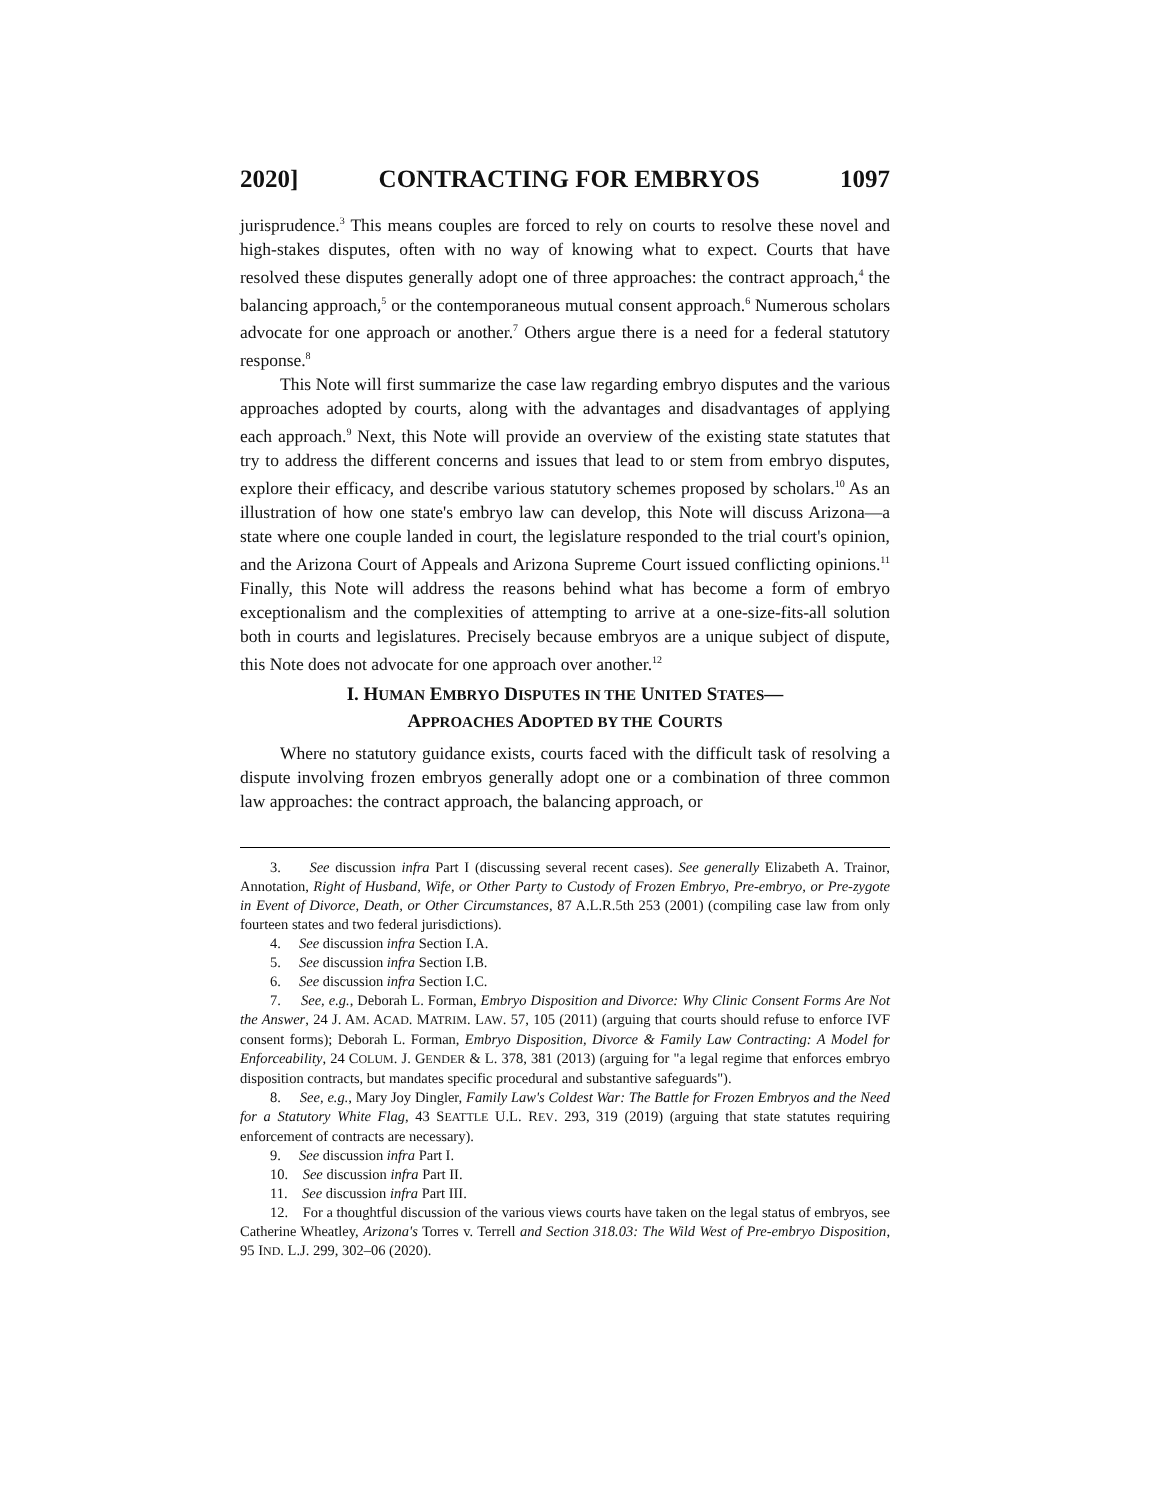2020] CONTRACTING FOR EMBRYOS 1097
jurisprudence.<sup>3</sup> This means couples are forced to rely on courts to resolve these novel and high-stakes disputes, often with no way of knowing what to expect. Courts that have resolved these disputes generally adopt one of three approaches: the contract approach,<sup>4</sup> the balancing approach,<sup>5</sup> or the contemporaneous mutual consent approach.<sup>6</sup> Numerous scholars advocate for one approach or another.<sup>7</sup> Others argue there is a need for a federal statutory response.<sup>8</sup>
This Note will first summarize the case law regarding embryo disputes and the various approaches adopted by courts, along with the advantages and disadvantages of applying each approach.<sup>9</sup> Next, this Note will provide an overview of the existing state statutes that try to address the different concerns and issues that lead to or stem from embryo disputes, explore their efficacy, and describe various statutory schemes proposed by scholars.<sup>10</sup> As an illustration of how one state's embryo law can develop, this Note will discuss Arizona—a state where one couple landed in court, the legislature responded to the trial court's opinion, and the Arizona Court of Appeals and Arizona Supreme Court issued conflicting opinions.<sup>11</sup> Finally, this Note will address the reasons behind what has become a form of embryo exceptionalism and the complexities of attempting to arrive at a one-size-fits-all solution both in courts and legislatures. Precisely because embryos are a unique subject of dispute, this Note does not advocate for one approach over another.<sup>12</sup>
I. HUMAN EMBRYO DISPUTES IN THE UNITED STATES—
APPROACHES ADOPTED BY THE COURTS
Where no statutory guidance exists, courts faced with the difficult task of resolving a dispute involving frozen embryos generally adopt one or a combination of three common law approaches: the contract approach, the balancing approach, or
3. See discussion infra Part I (discussing several recent cases). See generally Elizabeth A. Trainor, Annotation, Right of Husband, Wife, or Other Party to Custody of Frozen Embryo, Pre-embryo, or Pre-zygote in Event of Divorce, Death, or Other Circumstances, 87 A.L.R.5th 253 (2001) (compiling case law from only fourteen states and two federal jurisdictions).
4. See discussion infra Section I.A.
5. See discussion infra Section I.B.
6. See discussion infra Section I.C.
7. See, e.g., Deborah L. Forman, Embryo Disposition and Divorce: Why Clinic Consent Forms Are Not the Answer, 24 J. AM. ACAD. MATRIM. LAW. 57, 105 (2011) (arguing that courts should refuse to enforce IVF consent forms); Deborah L. Forman, Embryo Disposition, Divorce & Family Law Contracting: A Model for Enforceability, 24 COLUM. J. GENDER & L. 378, 381 (2013) (arguing for "a legal regime that enforces embryo disposition contracts, but mandates specific procedural and substantive safeguards").
8. See, e.g., Mary Joy Dingler, Family Law's Coldest War: The Battle for Frozen Embryos and the Need for a Statutory White Flag, 43 SEATTLE U.L. REV. 293, 319 (2019) (arguing that state statutes requiring enforcement of contracts are necessary).
9. See discussion infra Part I.
10. See discussion infra Part II.
11. See discussion infra Part III.
12. For a thoughtful discussion of the various views courts have taken on the legal status of embryos, see Catherine Wheatley, Arizona's Torres v. Terrell and Section 318.03: The Wild West of Pre-embryo Disposition, 95 IND. L.J. 299, 302–06 (2020).